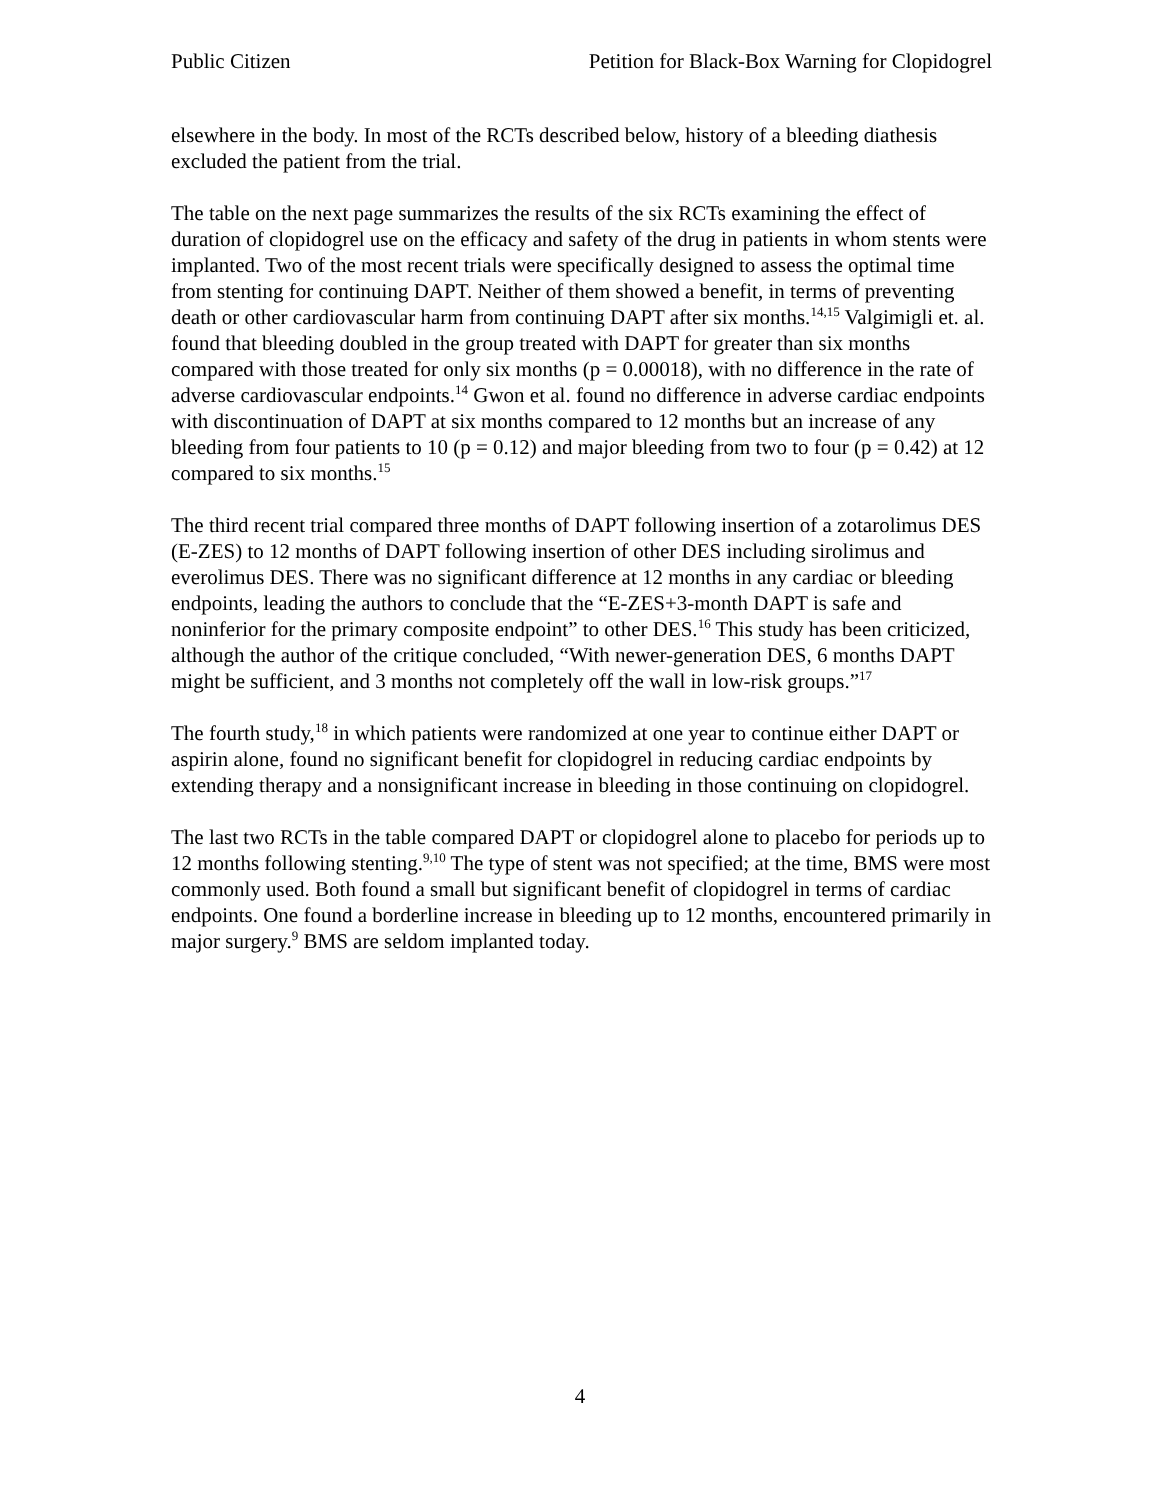Public Citizen Petition for Black-Box Warning for Clopidogrel
elsewhere in the body. In most of the RCTs described below, history of a bleeding diathesis excluded the patient from the trial.
The table on the next page summarizes the results of the six RCTs examining the effect of duration of clopidogrel use on the efficacy and safety of the drug in patients in whom stents were implanted. Two of the most recent trials were specifically designed to assess the optimal time from stenting for continuing DAPT. Neither of them showed a benefit, in terms of preventing death or other cardiovascular harm from continuing DAPT after six months.<sup>14,15</sup> Valgimigli et. al. found that bleeding doubled in the group treated with DAPT for greater than six months compared with those treated for only six months (p = 0.00018), with no difference in the rate of adverse cardiovascular endpoints.<sup>14</sup> Gwon et al. found no difference in adverse cardiac endpoints with discontinuation of DAPT at six months compared to 12 months but an increase of any bleeding from four patients to 10 (p = 0.12) and major bleeding from two to four (p = 0.42) at 12 compared to six months.<sup>15</sup>
The third recent trial compared three months of DAPT following insertion of a zotarolimus DES (E-ZES) to 12 months of DAPT following insertion of other DES including sirolimus and everolimus DES. There was no significant difference at 12 months in any cardiac or bleeding endpoints, leading the authors to conclude that the “E-ZES+3-month DAPT is safe and noninferior for the primary composite endpoint” to other DES.<sup>16</sup> This study has been criticized, although the author of the critique concluded, “With newer-generation DES, 6 months DAPT might be sufficient, and 3 months not completely off the wall in low-risk groups.”<sup>17</sup>
The fourth study,<sup>18</sup> in which patients were randomized at one year to continue either DAPT or aspirin alone, found no significant benefit for clopidogrel in reducing cardiac endpoints by extending therapy and a nonsignificant increase in bleeding in those continuing on clopidogrel.
The last two RCTs in the table compared DAPT or clopidogrel alone to placebo for periods up to 12 months following stenting.<sup>9,10</sup> The type of stent was not specified; at the time, BMS were most commonly used. Both found a small but significant benefit of clopidogrel in terms of cardiac endpoints. One found a borderline increase in bleeding up to 12 months, encountered primarily in major surgery.<sup>9</sup> BMS are seldom implanted today.
4